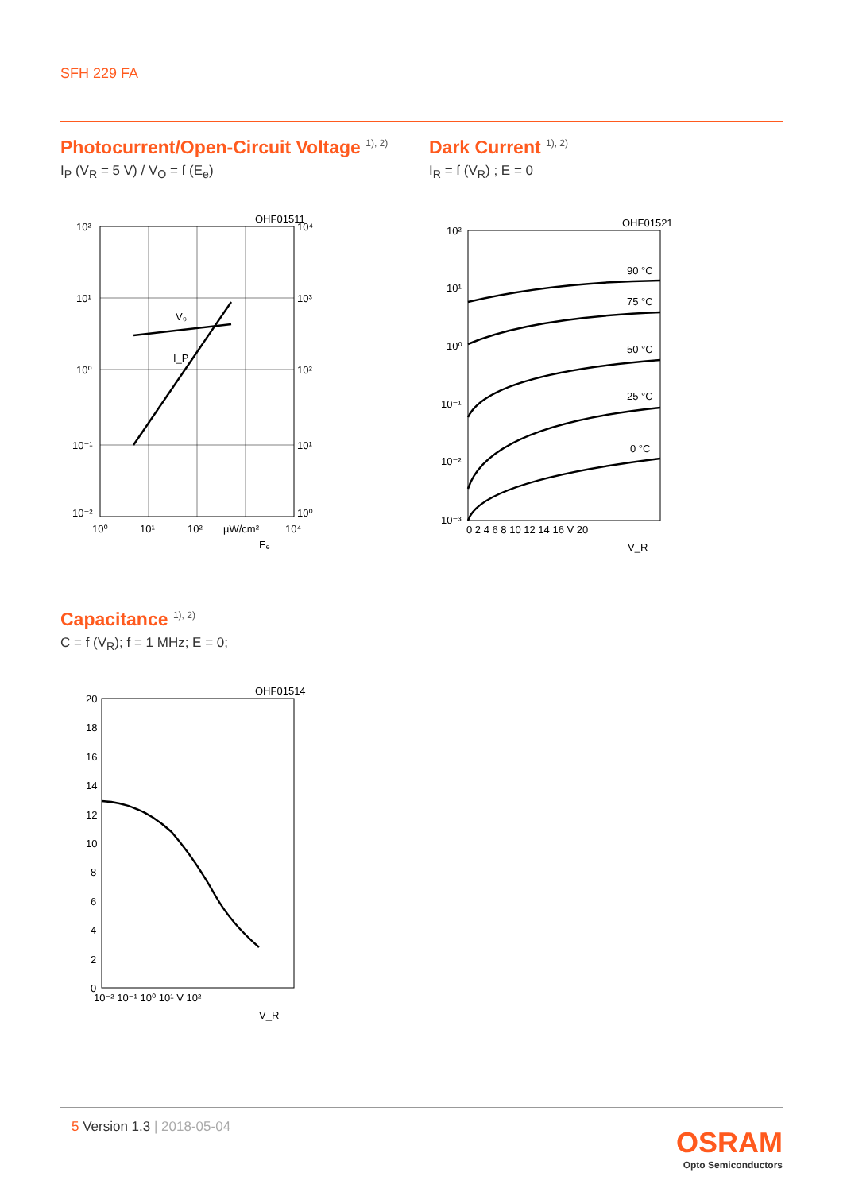SFH 229 FA
Photocurrent/Open-Circuit Voltage <sup>1), 2)</sup>
I<sub>P</sub> (V<sub>R</sub> = 5 V) / V<sub>O</sub> = f (E<sub>e</sub>)
Dark Current <sup>1), 2)</sup>
I<sub>R</sub> = f (V<sub>R</sub>) ; E = 0
OHF01511
10²
10¹
10⁰
10⁻¹
10⁻²
10⁴
10³
10²
10¹
10⁰
10⁰
10¹
10²
µW/cm²
10⁴
Eₑ
V₀
I_P
OHF01521
10²
10¹
10⁰
10⁻¹
10⁻²
10⁻³
90 °C
75 °C
50 °C
25 °C
0 °C
0 2 4 6 8 10 12 14 16 V 20
V_R
Capacitance <sup>1), 2)</sup>
C = f (V<sub>R</sub>); f = 1 MHz; E = 0;
OHF01514
20
18
16
14
12
10
8
6
4
2
0
10⁻² 10⁻¹ 10⁰ 10¹ V 10²
V_R
5 Version 1.3 | 2018-05-04
OSRAM
Opto Semiconductors